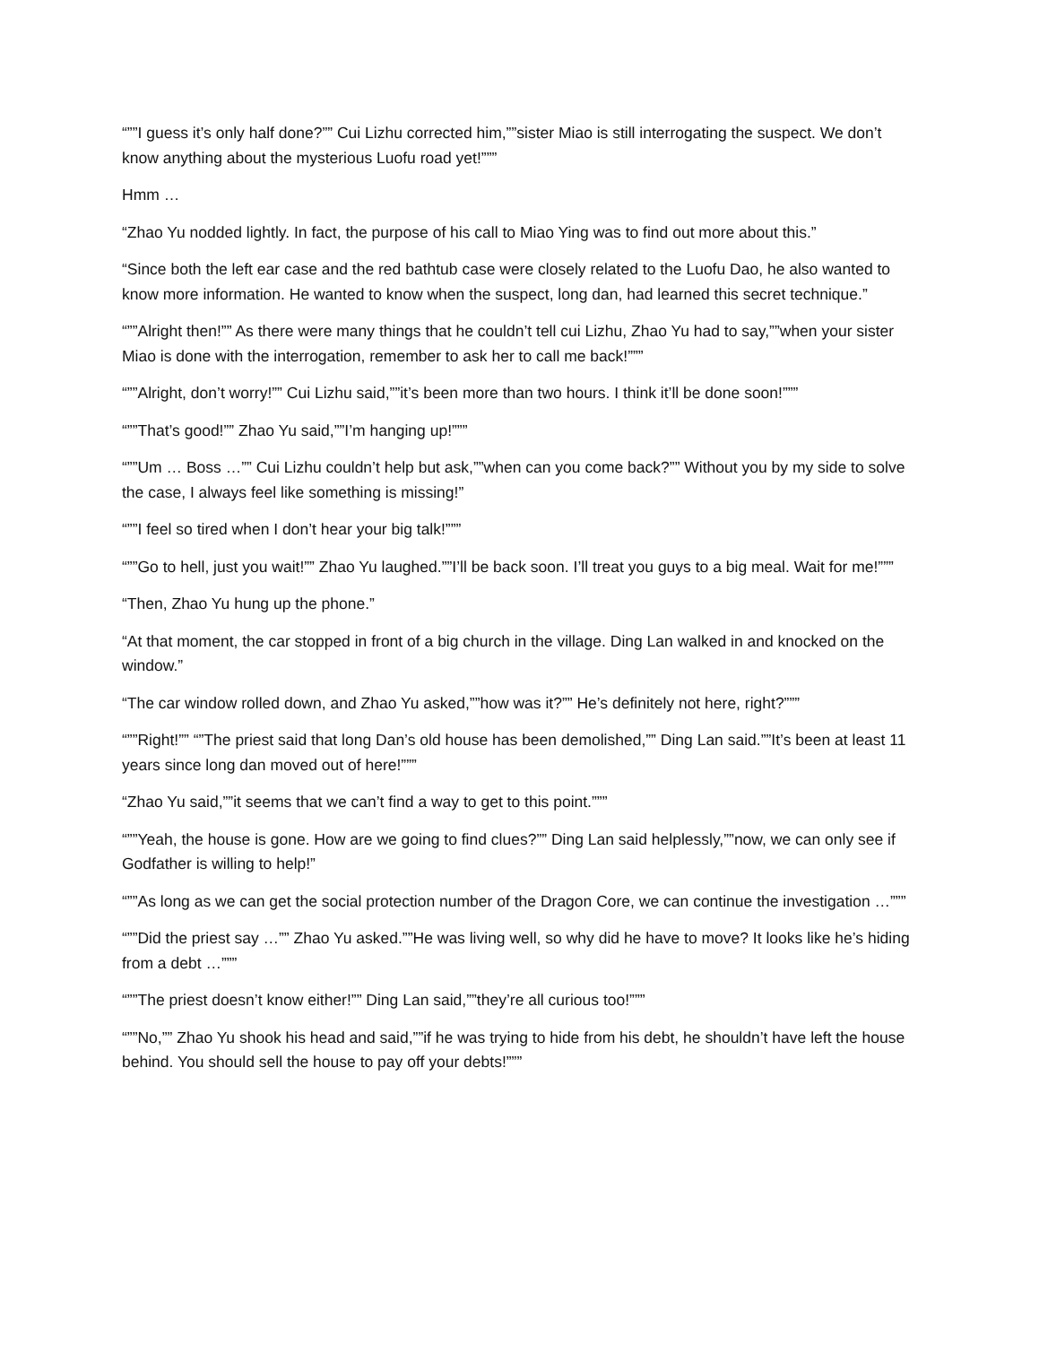“””I guess it’s only half done?”” Cui Lizhu corrected him,””sister Miao is still interrogating the suspect. We don’t know anything about the mysterious Luofu road yet!”””
Hmm …
“Zhao Yu nodded lightly. In fact, the purpose of his call to Miao Ying was to find out more about this.”
“Since both the left ear case and the red bathtub case were closely related to the Luofu Dao, he also wanted to know more information. He wanted to know when the suspect, long dan, had learned this secret technique.”
“””Alright then!”” As there were many things that he couldn’t tell cui Lizhu, Zhao Yu had to say,””when your sister Miao is done with the interrogation, remember to ask her to call me back!”””
“””Alright, don’t worry!”” Cui Lizhu said,””it’s been more than two hours. I think it’ll be done soon!”””
“””That’s good!”” Zhao Yu said,””I’m hanging up!”””
“””Um … Boss …”” Cui Lizhu couldn’t help but ask,””when can you come back?”” Without you by my side to solve the case, I always feel like something is missing!”
“””I feel so tired when I don’t hear your big talk!”””
“””Go to hell, just you wait!”” Zhao Yu laughed.””I’ll be back soon. I’ll treat you guys to a big meal. Wait for me!”””
“Then, Zhao Yu hung up the phone.”
“At that moment, the car stopped in front of a big church in the village. Ding Lan walked in and knocked on the window.”
“The car window rolled down, and Zhao Yu asked,””how was it?”” He’s definitely not here, right?”””
“””Right!”” “”The priest said that long Dan’s old house has been demolished,”” Ding Lan said.””It’s been at least 11 years since long dan moved out of here!”””
“Zhao Yu said,””it seems that we can’t find a way to get to this point.”””
“””Yeah, the house is gone. How are we going to find clues?”” Ding Lan said helplessly,””now, we can only see if Godfather is willing to help!”
“””As long as we can get the social protection number of the Dragon Core, we can continue the investigation …”””
“””Did the priest say …”” Zhao Yu asked.””He was living well, so why did he have to move? It looks like he’s hiding from a debt …”””
“””The priest doesn’t know either!”” Ding Lan said,””they’re all curious too!”””
“””No,”” Zhao Yu shook his head and said,””if he was trying to hide from his debt, he shouldn’t have left the house behind. You should sell the house to pay off your debts!”””